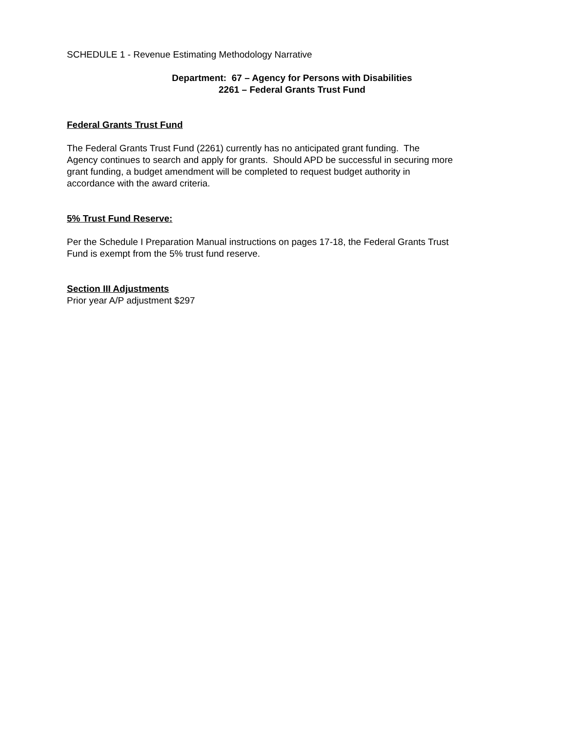SCHEDULE 1 - Revenue Estimating Methodology Narrative
Department: 67 – Agency for Persons with Disabilities
2261 – Federal Grants Trust Fund
Federal Grants Trust Fund
The Federal Grants Trust Fund (2261) currently has no anticipated grant funding. The
Agency continues to search and apply for grants. Should APD be successful in securing more
grant funding, a budget amendment will be completed to request budget authority in
accordance with the award criteria.
5% Trust Fund Reserve:
Per the Schedule I Preparation Manual instructions on pages 17-18, the Federal Grants Trust
Fund is exempt from the 5% trust fund reserve.
Section III Adjustments
Prior year A/P adjustment $297